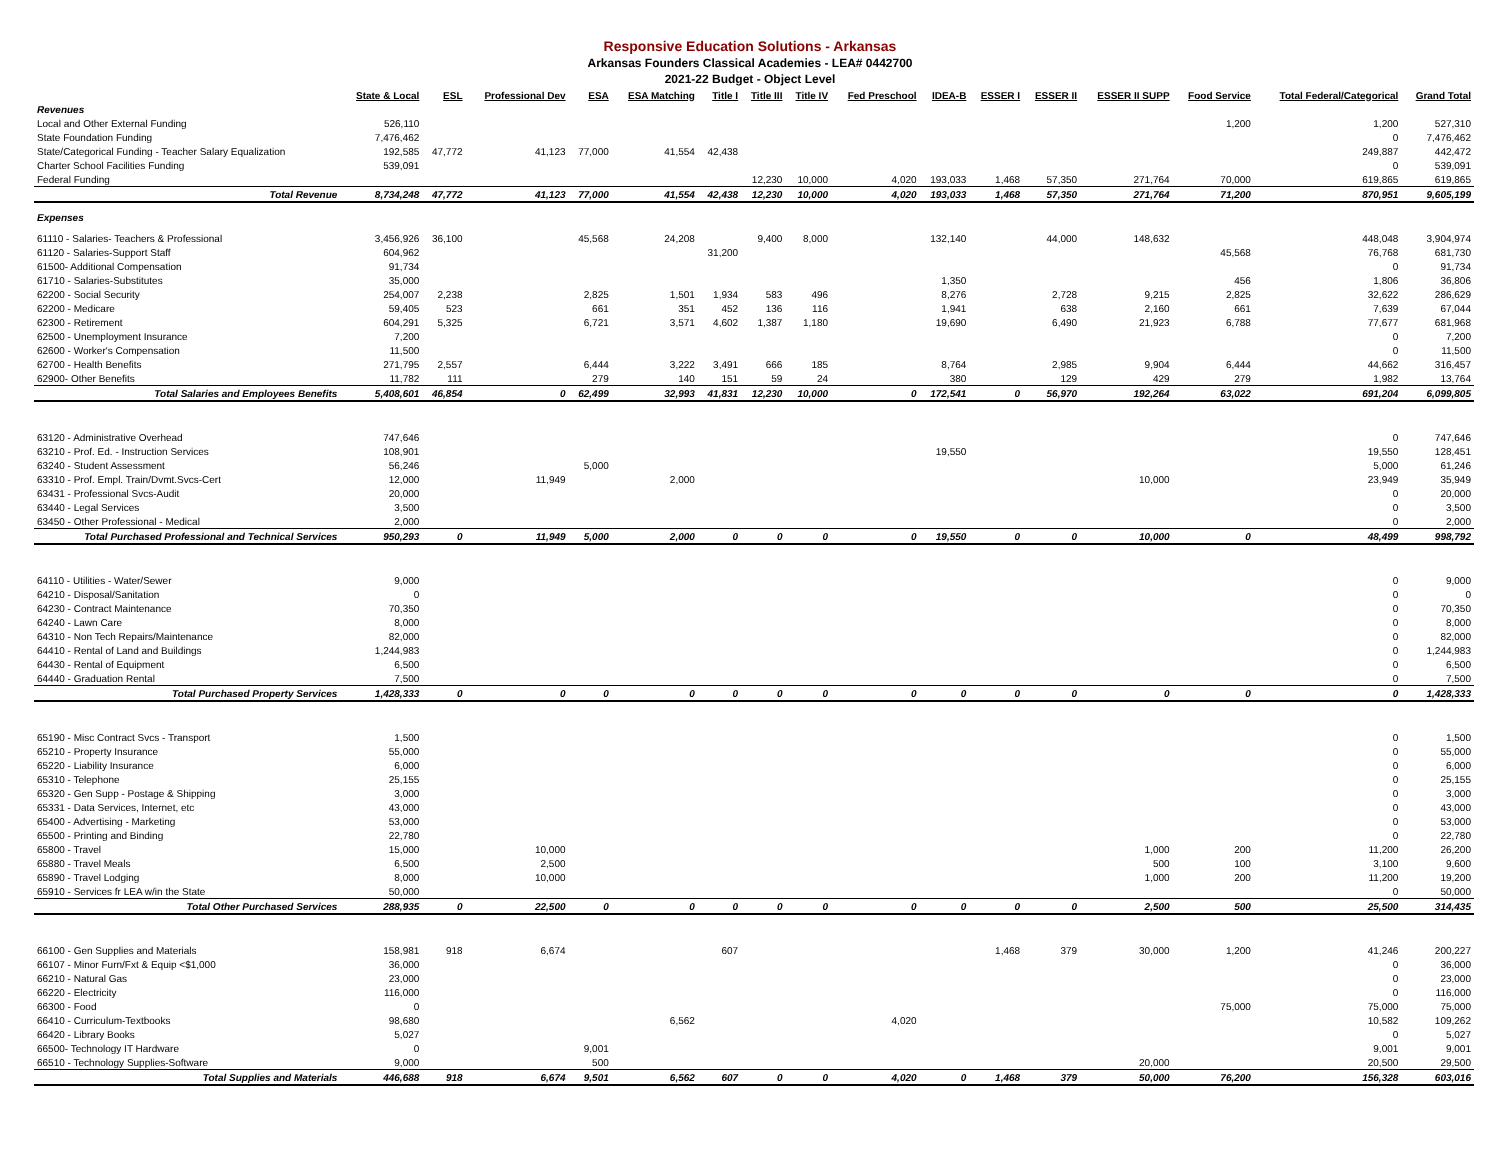Responsive Education Solutions - Arkansas
Arkansas Founders Classical Academies - LEA# 0442700
2021-22 Budget - Object Level
| | State & Local | ESL | Professional Dev | ESA | ESA Matching | Title I | Title III | Title IV | Fed Preschool | IDEA-B | ESSER I | ESSER II | ESSER II SUPP | Food Service | Total Federal/Categorical | Grand Total |
| --- | --- | --- | --- | --- | --- | --- | --- | --- | --- | --- | --- | --- | --- | --- | --- | --- |
| Revenues | | | | | | | | | | | | | | | | |
| Local and Other External Funding | 526,110 | | | | | | | | | | | | | 1,200 | 1,200 | 527,310 |
| State Foundation Funding | 7,476,462 | | | | | | | | | | | | | | 0 | 7,476,462 |
| State/Categorical Funding - Teacher Salary Equalization | 192,585 | 47,772 | 41,123 | 77,000 | 41,554 | 42,438 | | | | | | | | | 249,887 | 442,472 |
| Charter School Facilities Funding | 539,091 | | | | | | | | | | | | | | 0 | 539,091 |
| Federal Funding | | | | | | | 12,230 | 10,000 | 4,020 | 193,033 | 1,468 | 57,350 | 271,764 | 70,000 | 619,865 | 619,865 |
| Total Revenue | 8,734,248 | 47,772 | 41,123 | 77,000 | 41,554 | 42,438 | 12,230 | 10,000 | 4,020 | 193,033 | 1,468 | 57,350 | 271,764 | 71,200 | 870,951 | 9,605,199 |
| Expenses | | | | | | | | | | | | | | | | |
| 61110 - Salaries- Teachers & Professional | 3,456,926 | 36,100 | | 45,568 | 24,208 | | 9,400 | 8,000 | | 132,140 | | 44,000 | 148,632 | | 448,048 | 3,904,974 |
| 61120 - Salaries-Support Staff | 604,962 | | | | | 31,200 | | | | | | | | 45,568 | 76,768 | 681,730 |
| 61500- Additional Compensation | 91,734 | | | | | | | | | | | | | | 0 | 91,734 |
| 61710 - Salaries-Substitutes | 35,000 | | | | | | | | | 1,350 | | | | 456 | 1,806 | 36,806 |
| 62200 - Social Security | 254,007 | 2,238 | | 2,825 | 1,501 | 1,934 | 583 | 496 | | 8,276 | | 2,728 | 9,215 | 2,825 | 32,622 | 286,629 |
| 62200 - Medicare | 59,405 | 523 | | 661 | 351 | 452 | 136 | 116 | | 1,941 | | 638 | 2,160 | 661 | 7,639 | 67,044 |
| 62300 - Retirement | 604,291 | 5,325 | | 6,721 | 3,571 | 4,602 | 1,387 | 1,180 | | 19,690 | | 6,490 | 21,923 | 6,788 | 77,677 | 681,968 |
| 62500 - Unemployment Insurance | 7,200 | | | | | | | | | | | | | | 0 | 7,200 |
| 62600 - Worker's Compensation | 11,500 | | | | | | | | | | | | | | 0 | 11,500 |
| 62700 - Health Benefits | 271,795 | 2,557 | | 6,444 | 3,222 | 3,491 | 666 | 185 | | 8,764 | | 2,985 | 9,904 | 6,444 | 44,662 | 316,457 |
| 62900- Other Benefits | 11,782 | 111 | | 279 | 140 | 151 | 59 | 24 | | 380 | | 129 | 429 | 279 | 1,982 | 13,764 |
| Total Salaries and Employees Benefits | 5,408,601 | 46,854 | 0 | 62,499 | 32,993 | 41,831 | 12,230 | 10,000 | 0 | 172,541 | 0 | 56,970 | 192,264 | 63,022 | 691,204 | 6,099,805 |
| 63120 - Administrative Overhead | 747,646 | | | | | | | | | | | | | | 0 | 747,646 |
| 63210 - Prof. Ed. - Instruction Services | 108,901 | | | | | | | | | 19,550 | | | | | 19,550 | 128,451 |
| 63240 - Student Assessment | 56,246 | | | 5,000 | | | | | | | | | | | 5,000 | 61,246 |
| 63310 - Prof. Empl. Train/Dvmt.Svcs-Cert | 12,000 | | 11,949 | | 2,000 | | | | | | | | 10,000 | | 23,949 | 35,949 |
| 63431 - Professional Svcs-Audit | 20,000 | | | | | | | | | | | | | | 0 | 20,000 |
| 63440 - Legal Services | 3,500 | | | | | | | | | | | | | | 0 | 3,500 |
| 63450 - Other Professional - Medical | 2,000 | | | | | | | | | | | | | | 0 | 2,000 |
| Total Purchased Professional and Technical Services | 950,293 | 0 | 11,949 | 5,000 | 2,000 | 0 | 0 | 0 | 0 | 19,550 | 0 | 0 | 10,000 | 0 | 48,499 | 998,792 |
| 64110 - Utilities - Water/Sewer | 9,000 | | | | | | | | | | | | | | 0 | 9,000 |
| 64210 - Disposal/Sanitation | 0 | | | | | | | | | | | | | | 0 | 0 |
| 64230 - Contract Maintenance | 70,350 | | | | | | | | | | | | | | 0 | 70,350 |
| 64240 - Lawn Care | 8,000 | | | | | | | | | | | | | | 0 | 8,000 |
| 64310 - Non Tech Repairs/Maintenance | 82,000 | | | | | | | | | | | | | | 0 | 82,000 |
| 64410 - Rental of Land and Buildings | 1,244,983 | | | | | | | | | | | | | | 0 | 1,244,983 |
| 64430 - Rental of Equipment | 6,500 | | | | | | | | | | | | | | 0 | 6,500 |
| 64440 - Graduation Rental | 7,500 | | | | | | | | | | | | | | 0 | 7,500 |
| Total Purchased Property Services | 1,428,333 | 0 | 0 | 0 | 0 | 0 | 0 | 0 | 0 | 0 | 0 | 0 | 0 | 0 | 0 | 1,428,333 |
| 65190 - Misc Contract Svcs - Transport | 1,500 | | | | | | | | | | | | | | 0 | 1,500 |
| 65210 - Property Insurance | 55,000 | | | | | | | | | | | | | | 0 | 55,000 |
| 65220 - Liability Insurance | 6,000 | | | | | | | | | | | | | | 0 | 6,000 |
| 65310 - Telephone | 25,155 | | | | | | | | | | | | | | 0 | 25,155 |
| 65320 - Gen Supp - Postage & Shipping | 3,000 | | | | | | | | | | | | | | 0 | 3,000 |
| 65331 - Data Services, Internet, etc | 43,000 | | | | | | | | | | | | | | 0 | 43,000 |
| 65400 - Advertising - Marketing | 53,000 | | | | | | | | | | | | | | 0 | 53,000 |
| 65500 - Printing and Binding | 22,780 | | | | | | | | | | | | | | 0 | 22,780 |
| 65800 - Travel | 15,000 | | 10,000 | | | | | | | | | | 1,000 | 200 | 11,200 | 26,200 |
| 65880 - Travel Meals | 6,500 | | 2,500 | | | | | | | | | | 500 | 100 | 3,100 | 9,600 |
| 65890 - Travel Lodging | 8,000 | | 10,000 | | | | | | | | | | 1,000 | 200 | 11,200 | 19,200 |
| 65910 - Services fr LEA w/in the State | 50,000 | | | | | | | | | | | | | | 0 | 50,000 |
| Total Other Purchased Services | 288,935 | 0 | 22,500 | 0 | 0 | 0 | 0 | 0 | 0 | 0 | 0 | 0 | 2,500 | 500 | 25,500 | 314,435 |
| 66100 - Gen Supplies and Materials | 158,981 | 918 | 6,674 | | | 607 | | | | | 1,468 | 379 | 30,000 | 1,200 | 41,246 | 200,227 |
| 66107 - Minor Furn/Fxt & Equip <$1,000 | 36,000 | | | | | | | | | | | | | | 0 | 36,000 |
| 66210 - Natural Gas | 23,000 | | | | | | | | | | | | | | 0 | 23,000 |
| 66220 - Electricity | 116,000 | | | | | | | | | | | | | | 0 | 116,000 |
| 66300 - Food | 0 | | | | | | | | | | | | | 75,000 | 75,000 | 75,000 |
| 66410 - Curriculum-Textbooks | 98,680 | | | | 6,562 | | | | 4,020 | | | | | | 10,582 | 109,262 |
| 66420 - Library Books | 5,027 | | | | | | | | | | | | | | 0 | 5,027 |
| 66500- Technology IT Hardware | 0 | | | 9,001 | | | | | | | | | | | 9,001 | 9,001 |
| 66510 - Technology Supplies-Software | 9,000 | | | 500 | | | | | | | | | 20,000 | | 20,500 | 29,500 |
| Total Supplies and Materials | 446,688 | 918 | 6,674 | 9,501 | 6,562 | 607 | 0 | 0 | 4,020 | 0 | 1,468 | 379 | 50,000 | 76,200 | 156,328 | 603,016 |